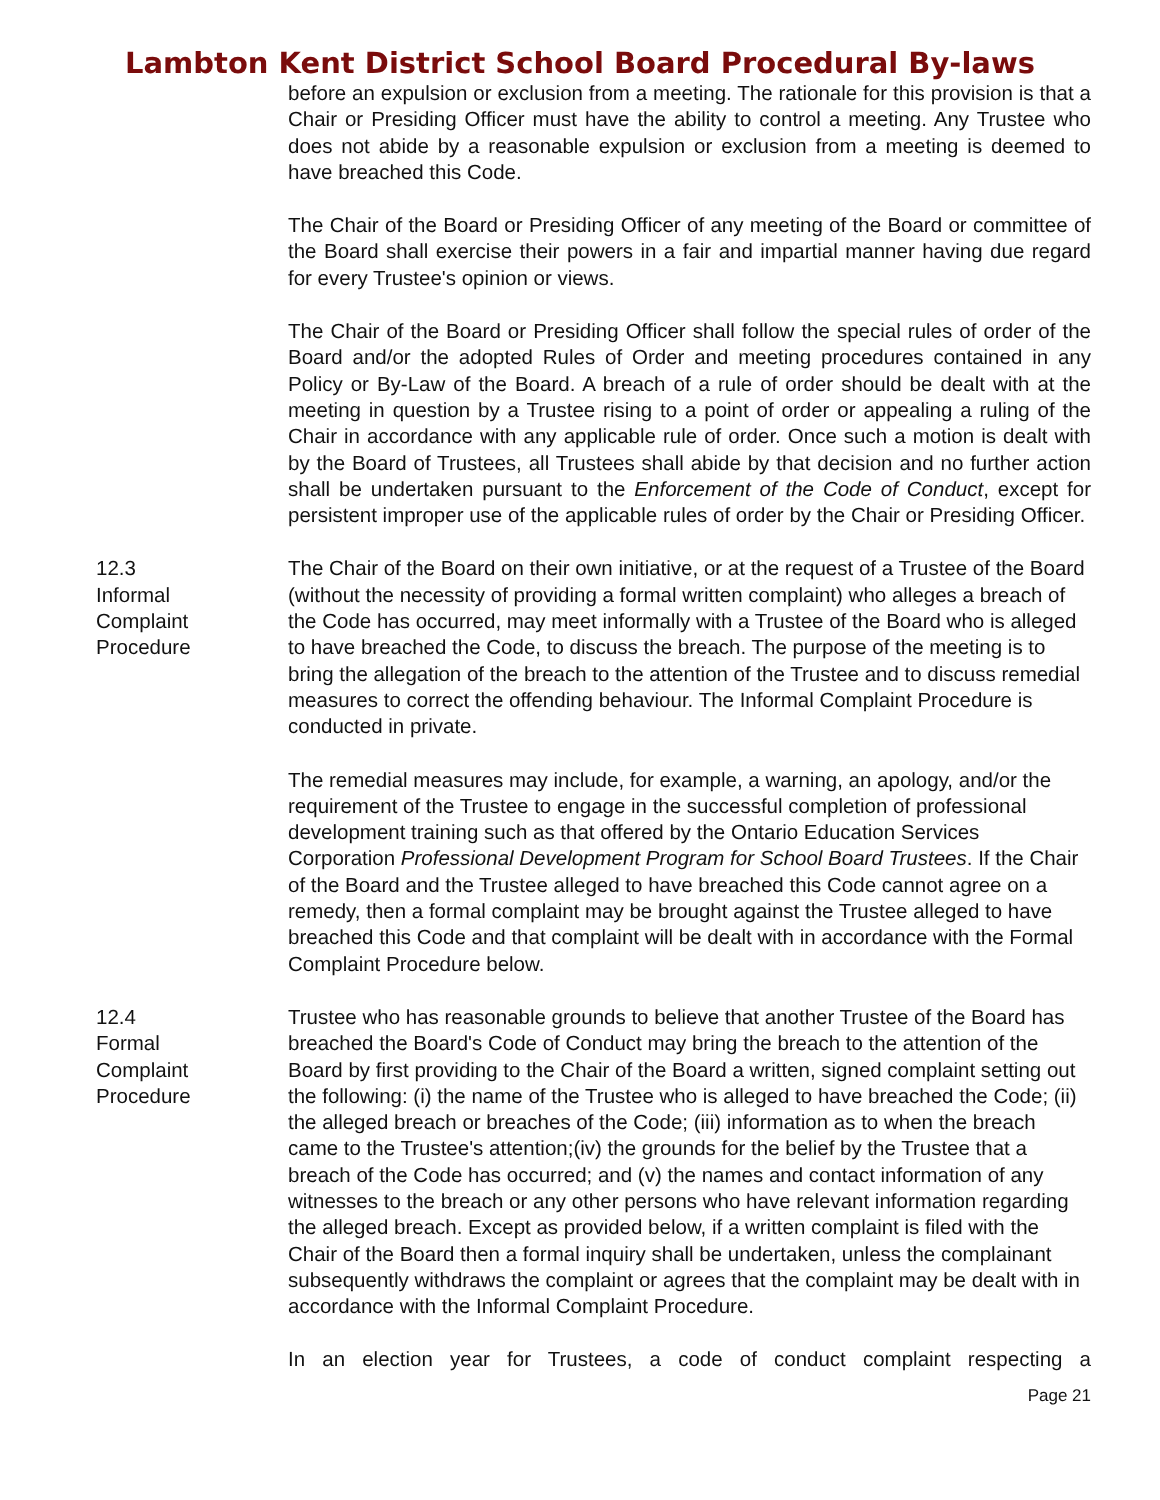Lambton Kent District School Board Procedural By-laws
before an expulsion or exclusion from a meeting. The rationale for this provision is that a Chair or Presiding Officer must have the ability to control a meeting. Any Trustee who does not abide by a reasonable expulsion or exclusion from a meeting is deemed to have breached this Code.
The Chair of the Board or Presiding Officer of any meeting of the Board or committee of the Board shall exercise their powers in a fair and impartial manner having due regard for every Trustee's opinion or views.
The Chair of the Board or Presiding Officer shall follow the special rules of order of the Board and/or the adopted Rules of Order and meeting procedures contained in any Policy or By-Law of the Board. A breach of a rule of order should be dealt with at the meeting in question by a Trustee rising to a point of order or appealing a ruling of the Chair in accordance with any applicable rule of order. Once such a motion is dealt with by the Board of Trustees, all Trustees shall abide by that decision and no further action shall be undertaken pursuant to the Enforcement of the Code of Conduct, except for persistent improper use of the applicable rules of order by the Chair or Presiding Officer.
12.3
Informal
Complaint
Procedure
The Chair of the Board on their own initiative, or at the request of a Trustee of the Board (without the necessity of providing a formal written complaint) who alleges a breach of the Code has occurred, may meet informally with a Trustee of the Board who is alleged to have breached the Code, to discuss the breach. The purpose of the meeting is to bring the allegation of the breach to the attention of the Trustee and to discuss remedial measures to correct the offending behaviour. The Informal Complaint Procedure is conducted in private.
The remedial measures may include, for example, a warning, an apology, and/or the requirement of the Trustee to engage in the successful completion of professional development training such as that offered by the Ontario Education Services Corporation Professional Development Program for School Board Trustees. If the Chair of the Board and the Trustee alleged to have breached this Code cannot agree on a remedy, then a formal complaint may be brought against the Trustee alleged to have breached this Code and that complaint will be dealt with in accordance with the Formal Complaint Procedure below.
12.4
Formal
Complaint
Procedure
Trustee who has reasonable grounds to believe that another Trustee of the Board has breached the Board's Code of Conduct may bring the breach to the attention of the Board by first providing to the Chair of the Board a written, signed complaint setting out the following: (i) the name of the Trustee who is alleged to have breached the Code; (ii) the alleged breach or breaches of the Code; (iii) information as to when the breach came to the Trustee's attention;(iv) the grounds for the belief by the Trustee that a breach of the Code has occurred; and (v) the names and contact information of any witnesses to the breach or any other persons who have relevant information regarding the alleged breach. Except as provided below, if a written complaint is filed with the Chair of the Board then a formal inquiry shall be undertaken, unless the complainant subsequently withdraws the complaint or agrees that the complaint may be dealt with in accordance with the Informal Complaint Procedure.
In an election year for Trustees, a code of conduct complaint respecting a
Page 21